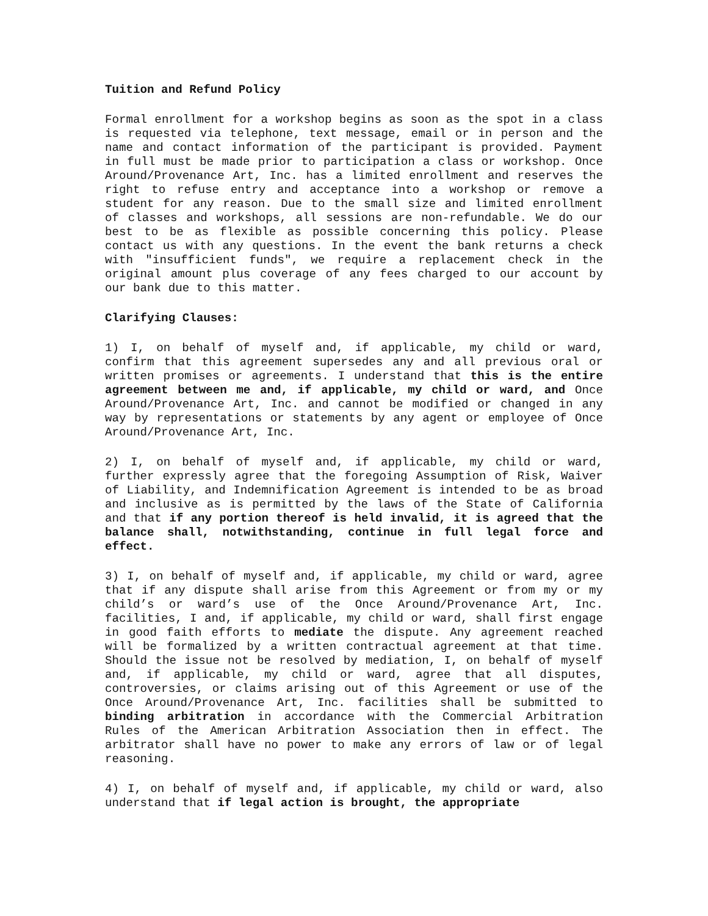Tuition and Refund Policy
Formal enrollment for a workshop begins as soon as the spot in a class is requested via telephone, text message, email or in person and the name and contact information of the participant is provided. Payment in full must be made prior to participation a class or workshop. Once Around/Provenance Art, Inc. has a limited enrollment and reserves the right to refuse entry and acceptance into a workshop or remove a student for any reason. Due to the small size and limited enrollment of classes and workshops, all sessions are non-refundable. We do our best to be as flexible as possible concerning this policy. Please contact us with any questions. In the event the bank returns a check with "insufficient funds", we require a replacement check in the original amount plus coverage of any fees charged to our account by our bank due to this matter.
Clarifying Clauses:
1) I, on behalf of myself and, if applicable, my child or ward, confirm that this agreement supersedes any and all previous oral or written promises or agreements. I understand that this is the entire agreement between me and, if applicable, my child or ward, and Once Around/Provenance Art, Inc. and cannot be modified or changed in any way by representations or statements by any agent or employee of Once Around/Provenance Art, Inc.
2) I, on behalf of myself and, if applicable, my child or ward, further expressly agree that the foregoing Assumption of Risk, Waiver of Liability, and Indemnification Agreement is intended to be as broad and inclusive as is permitted by the laws of the State of California and that if any portion thereof is held invalid, it is agreed that the balance shall, notwithstanding, continue in full legal force and effect.
3) I, on behalf of myself and, if applicable, my child or ward, agree that if any dispute shall arise from this Agreement or from my or my child’s or ward’s use of the Once Around/Provenance Art, Inc. facilities, I and, if applicable, my child or ward, shall first engage in good faith efforts to mediate the dispute. Any agreement reached will be formalized by a written contractual agreement at that time. Should the issue not be resolved by mediation, I, on behalf of myself and, if applicable, my child or ward, agree that all disputes, controversies, or claims arising out of this Agreement or use of the Once Around/Provenance Art, Inc. facilities shall be submitted to binding arbitration in accordance with the Commercial Arbitration Rules of the American Arbitration Association then in effect. The arbitrator shall have no power to make any errors of law or of legal reasoning.
4) I, on behalf of myself and, if applicable, my child or ward, also understand that if legal action is brought, the appropriate